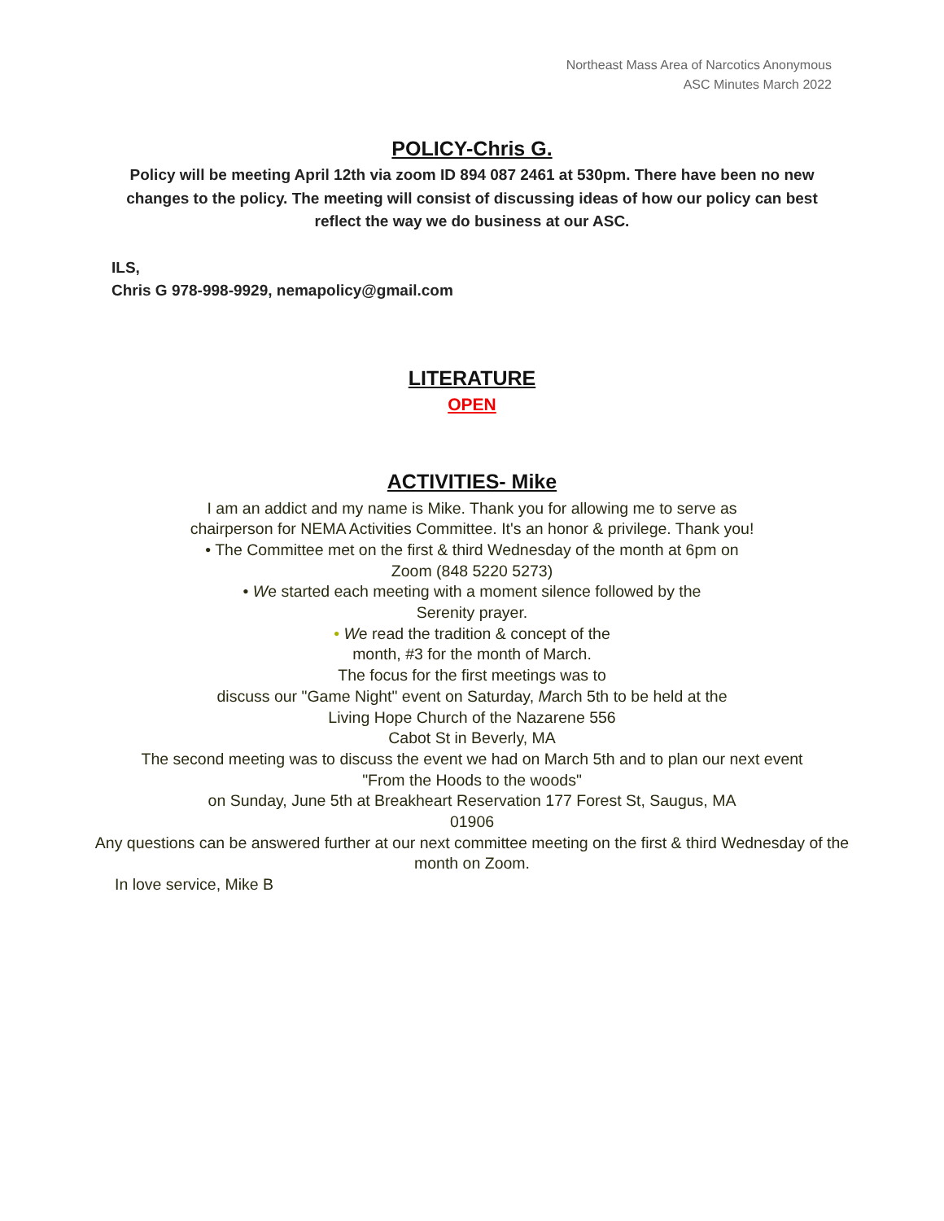Northeast Mass Area of Narcotics Anonymous
ASC Minutes March 2022
POLICY-Chris G.
Policy will be meeting April 12th via zoom ID 894 087 2461 at 530pm. There have been no new changes to the policy. The meeting will consist of discussing ideas of how our policy can best reflect the way we do business at our ASC.
ILS,
Chris G 978-998-9929, nemapolicy@gmail.com
LITERATURE
OPEN
ACTIVITIES- Mike
I am an addict and my name is Mike. Thank you for allowing me to serve as chairperson for NEMA Activities Committee. It's an honor & privilege. Thank you!
• The Committee met on the first & third Wednesday of the month at 6pm on
Zoom (848 5220 5273)
• We started each meeting with a moment silence followed by the
Serenity prayer.
• We read the tradition & concept of the
month, #3 for the month of March.
The focus for the first meetings was to
discuss our "Game Night" event on Saturday, March 5th to be held at the
Living Hope Church of the Nazarene 556
Cabot St in Beverly, MA
The second meeting was to discuss the event we had on March 5th and to plan our next event
"From the Hoods to the woods"
on Sunday, June 5th at Breakheart Reservation 177 Forest St, Saugus, MA
01906
Any questions can be answered further at our next committee meeting on the first & third Wednesday of the
month on Zoom.
In love service, Mike B